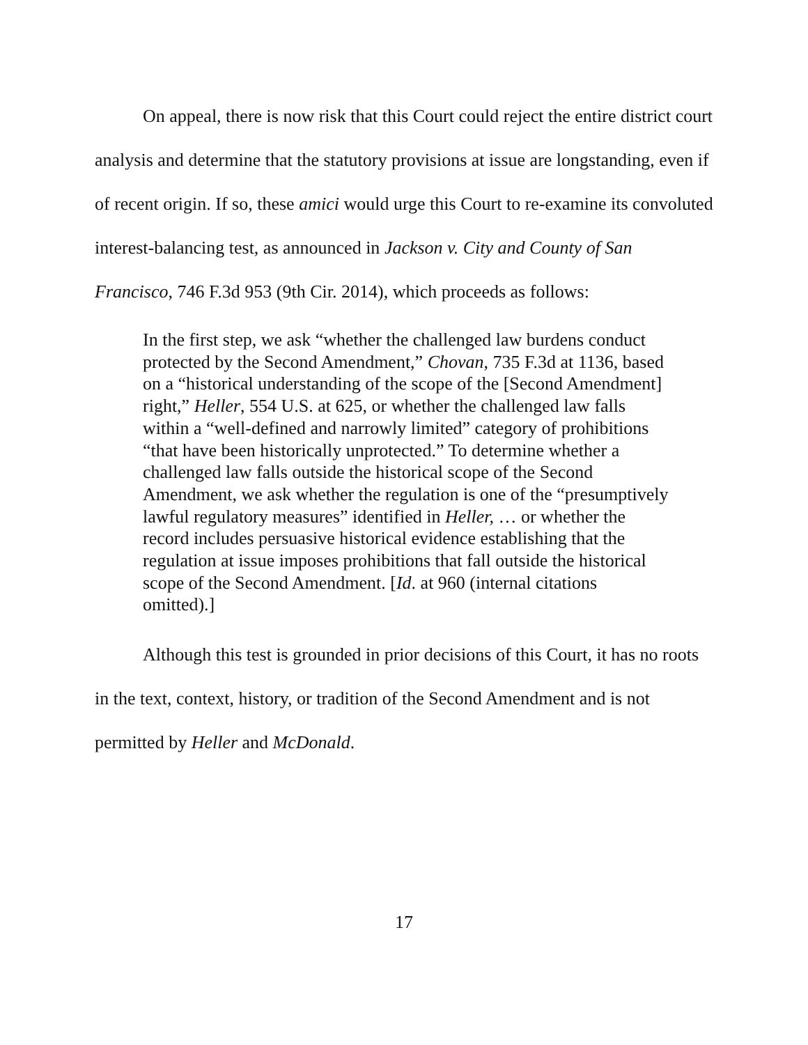On appeal, there is now risk that this Court could reject the entire district court analysis and determine that the statutory provisions at issue are longstanding, even if of recent origin. If so, these amici would urge this Court to re-examine its convoluted interest-balancing test, as announced in Jackson v. City and County of San Francisco, 746 F.3d 953 (9th Cir. 2014), which proceeds as follows:
In the first step, we ask “whether the challenged law burdens conduct protected by the Second Amendment,” Chovan, 735 F.3d at 1136, based on a “historical understanding of the scope of the [Second Amendment] right,” Heller, 554 U.S. at 625, or whether the challenged law falls within a “well-defined and narrowly limited” category of prohibitions “that have been historically unprotected.” To determine whether a challenged law falls outside the historical scope of the Second Amendment, we ask whether the regulation is one of the “presumptively lawful regulatory measures” identified in Heller, … or whether the record includes persuasive historical evidence establishing that the regulation at issue imposes prohibitions that fall outside the historical scope of the Second Amendment. [Id. at 960 (internal citations omitted).]
Although this test is grounded in prior decisions of this Court, it has no roots in the text, context, history, or tradition of the Second Amendment and is not permitted by Heller and McDonald.
17